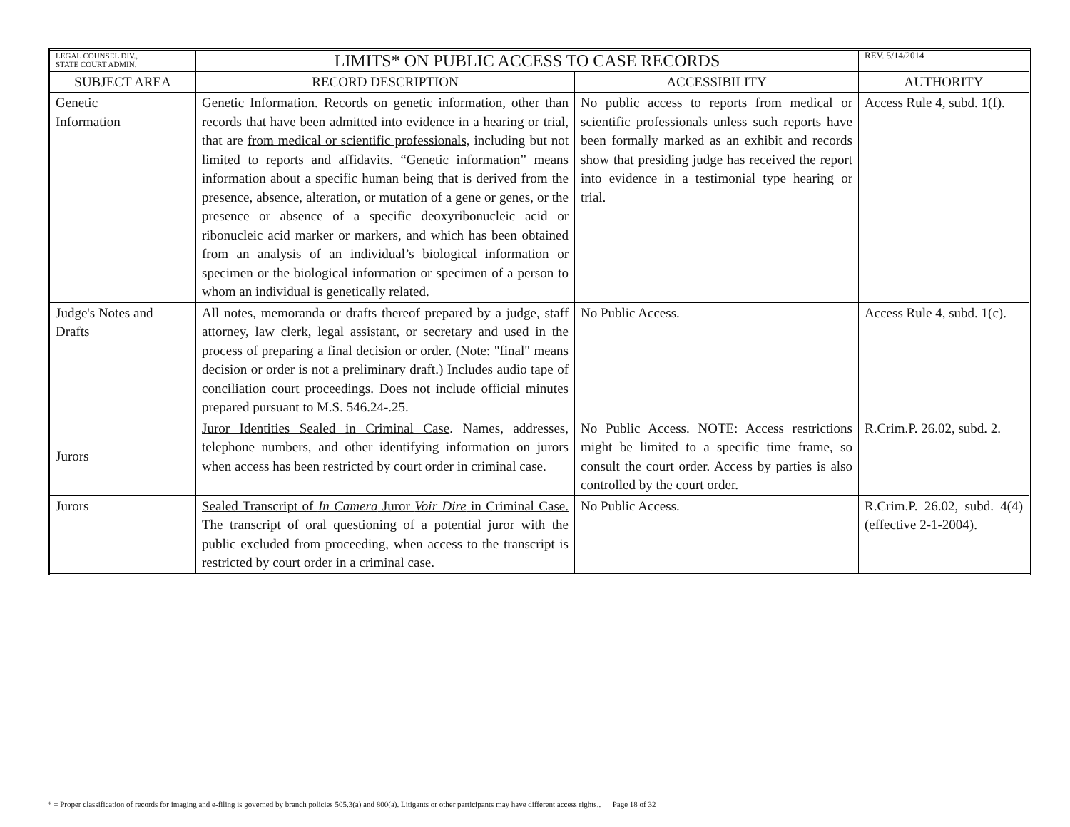| LEGAL COUNSEL DIV., STATE COURT ADMIN. | LIMITS* ON PUBLIC ACCESS TO CASE RECORDS | | REV. 5/14/2014 |
| SUBJECT AREA | RECORD DESCRIPTION | ACCESSIBILITY | AUTHORITY |
| Genetic Information | Genetic Information . Records on genetic information, other than records that have been admitted into evidence in a hearing or trial, that are from medical or scientific professionals, including but not limited to reports and affidavits. “Genetic information” means information about a specific human being that is derived from the presence, absence, alteration, or mutation of a gene or genes, or the presence or absence of a specific deoxyribonucleic acid or ribonucleic acid marker or markers, and which has been obtained from an analysis of an individual’s biological information or specimen or the biological information or specimen of a person to whom an individual is genetically related. | No public access to reports from medical or scientific professionals unless such reports have been formally marked as an exhibit and records show that presiding judge has received the report into evidence in a testimonial type hearing or trial. | Access Rule 4, subd. 1(f). |
| Judge's Notes and Drafts | All notes, memoranda or drafts thereof prepared by a judge, staff attorney, law clerk, legal assistant, or secretary and used in the process of preparing a final decision or order. (Note: "final" means decision or order is not a preliminary draft.) Includes audio tape of conciliation court proceedings. Does not include official minutes prepared pursuant to M.S. 546.24-.25. | No Public Access. | Access Rule 4, subd. 1(c). |
| Jurors | Juror Identities Sealed in Criminal Case . Names, addresses, telephone numbers, and other identifying information on jurors when access has been restricted by court order in criminal case. | No Public Access. NOTE: Access restrictions might be limited to a specific time frame, so consult the court order. Access by parties is also controlled by the court order. | R.Crim.P. 26.02, subd. 2. |
| Jurors | Sealed Transcript of In Camera Juror Voir Dire in Criminal Case. The transcript of oral questioning of a potential juror with the public excluded from proceeding, when access to the transcript is restricted by court order in a criminal case. | No Public Access. | R.Crim.P. 26.02, subd. 4(4) (effective 2-1-2004). |
* = Proper classification of records for imaging and e-filing is governed by branch policies 505.3(a) and 800(a). Litigants or other participants may have different access rights.. Page 18 of 32